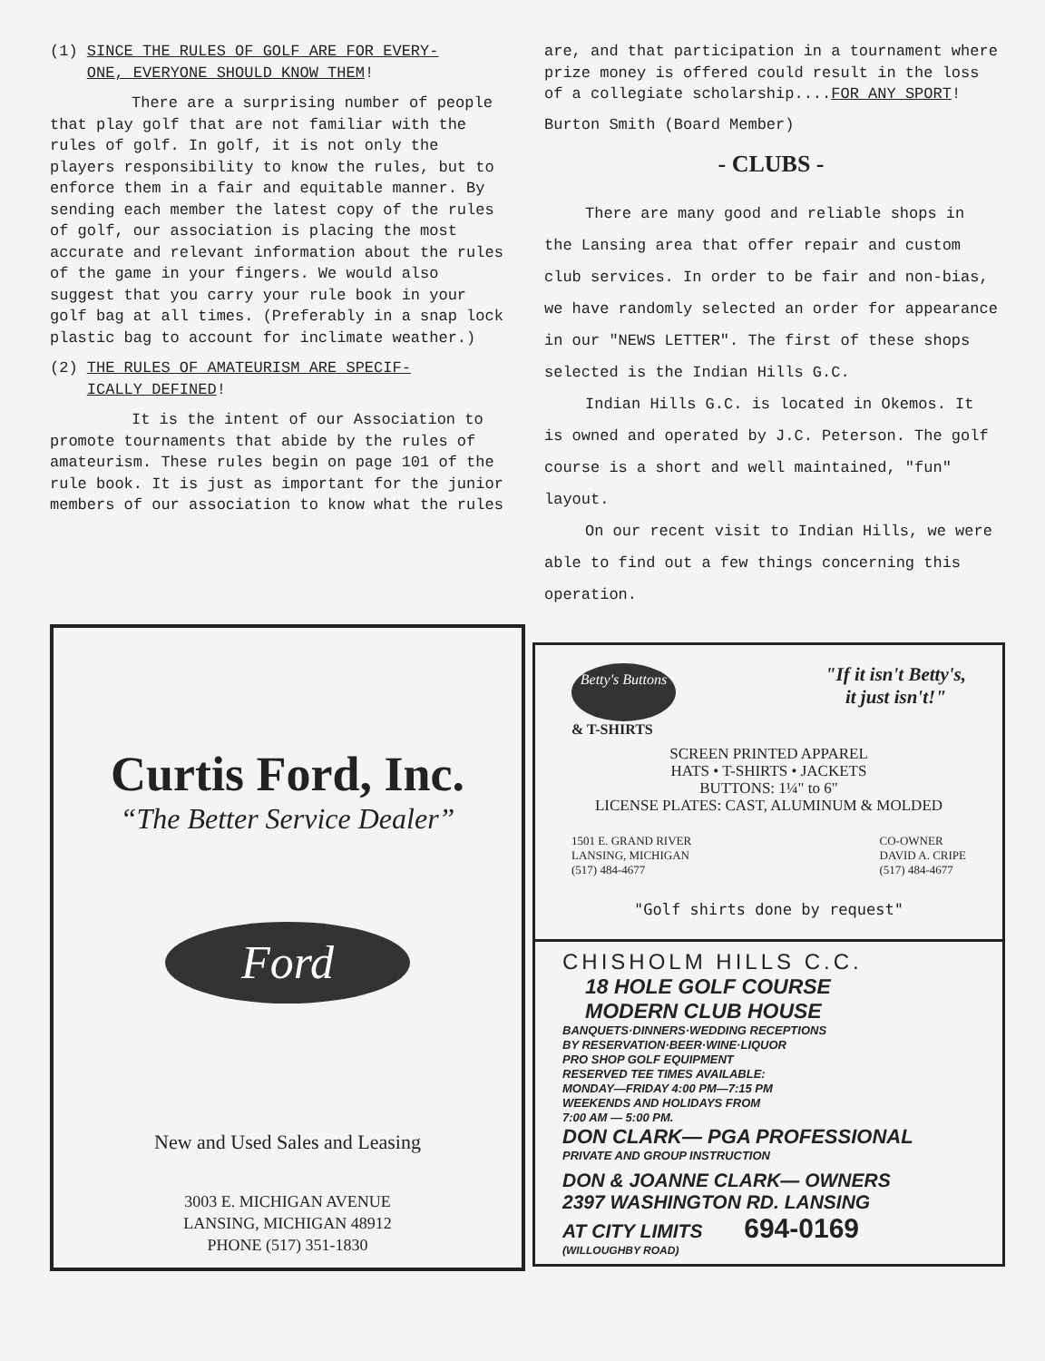(1) SINCE THE RULES OF GOLF ARE FOR EVERY-
ONE, EVERYONE SHOULD KNOW THEM!
There are a surprising number of people that play golf that are not familiar with the rules of golf. In golf, it is not only the players responsibility to know the rules, but to enforce them in a fair and equitable manner. By sending each member the latest copy of the rules of golf, our association is placing the most accurate and relevant information about the rules of the game in your fingers. We would also suggest that you carry your rule book in your golf bag at all times. (Preferably in a snap lock plastic bag to account for inclimate weather.)
(2) THE RULES OF AMATEURISM ARE SPECIF-
ICALLY DEFINED!
It is the intent of our Association to promote tournaments that abide by the rules of amateurism. These rules begin on page 101 of the rule book. It is just as important for the junior members of our association to know what the rules
are, and that participation in a tournament where prize money is offered could result in the loss of a collegiate scholarship....FOR ANY SPORT!
Burton Smith (Board Member)
- CLUBS -
There are many good and reliable shops in the Lansing area that offer repair and custom club services. In order to be fair and non-bias, we have randomly selected an order for appearance in our "NEWS LETTER". The first of these shops selected is the Indian Hills G.C.
Indian Hills G.C. is located in Okemos. It is owned and operated by J.C. Peterson. The golf course is a short and well maintained, "fun" layout.
On our recent visit to Indian Hills, we were able to find out a few things concerning this operation.
Curtis Ford, Inc.
“The Better Service Dealer”
Ford
New and Used Sales and Leasing
3003 E. MICHIGAN AVENUE
LANSING, MICHIGAN 48912
PHONE (517) 351-1830
Betty's Buttons
& T-SHIRTS
"If it isn't Betty's,
it just isn't!"
SCREEN PRINTED APPAREL
HATS • T-SHIRTS • JACKETS
BUTTONS: 1¼" to 6"
LICENSE PLATES: CAST, ALUMINUM & MOLDED
1501 E. GRAND RIVER
LANSING, MICHIGAN
(517) 484-4677
CO-OWNER
DAVID A. CRIPE
(517) 484-4677
"Golf shirts done by request"
CHISHOLM HILLS C.C.
18 HOLE GOLF COURSE
MODERN CLUB HOUSE
BANQUETS·DINNERS·WEDDING RECEPTIONS
BY RESERVATION·BEER·WINE·LIQUOR
PRO SHOP GOLF EQUIPMENT
RESERVED TEE TIMES AVAILABLE:
MONDAY—FRIDAY 4:00 PM—7:15 PM
WEEKENDS AND HOLIDAYS FROM
7:00 AM — 5:00 PM.
DON CLARK— PGA PROFESSIONAL
PRIVATE AND GROUP INSTRUCTION
DON & JOANNE CLARK— OWNERS
2397 WASHINGTON RD. LANSING
AT CITY LIMITS 694-0169
(WILLOUGHBY ROAD)